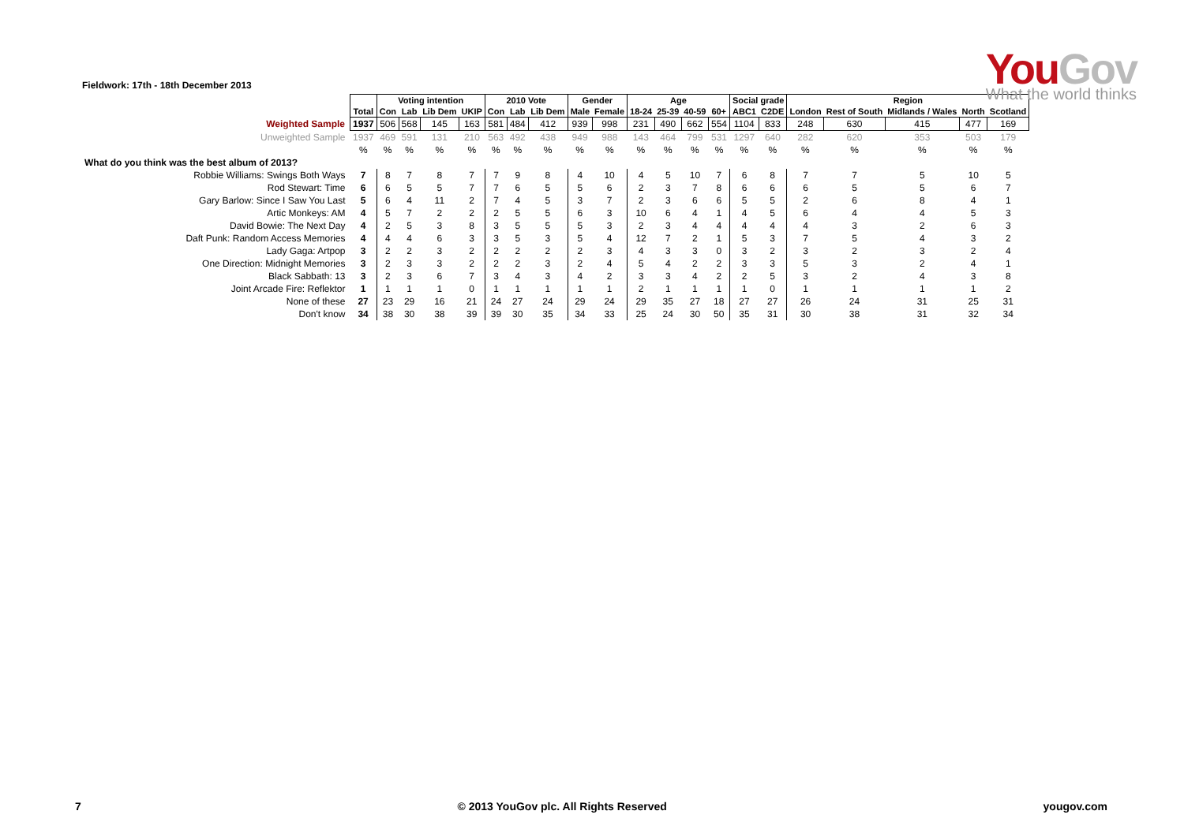Fieldwork: 17th - 18th December 2013
YouGov
What the world thinks
| | | Voting intention | | | | 2010 Vote | | | Gender | | Age | | | | Social grade | | Region | | | | |
| --- | --- | --- | --- | --- | --- | --- | --- | --- | --- | --- | --- | --- | --- | --- | --- | --- | --- | --- | --- | --- | --- |
| | Total | Con | Lab | Lib Dem | UKIP | Con | Lab | Lib Dem | Male | Female | 18-24 | 25-39 | 40-59 | 60+ | ABC1 | C2DE | London | Rest of South | Midlands / Wales | North | Scotland |
| Weighted Sample | 1937 | 506 | 568 | 145 | 163 | 581 | 484 | 412 | 939 | 998 | 231 | 490 | 662 | 554 | 1104 | 833 | 248 | 630 | 415 | 477 | 169 |
| Unweighted Sample | 1937 | 469 | 591 | 131 | 210 | 563 | 492 | 438 | 949 | 988 | 143 | 464 | 799 | 531 | 1297 | 640 | 282 | 620 | 353 | 503 | 179 |
| | % | % | % | % | % | % | % | % | % | % | % | % | % | % | % | % | % | % | % | % | % |
| What do you think was the best album of 2013? | | | | | | | | | | | | | | | | | | | | | |
| Robbie Williams: Swings Both Ways | 7 | 8 | 7 | 8 | 7 | 7 | 9 | 8 | 4 | 10 | 4 | 5 | 10 | 7 | 6 | 8 | 7 | 7 | 5 | 10 | 5 |
| Rod Stewart: Time | 6 | 6 | 5 | 5 | 7 | 7 | 6 | 5 | 5 | 6 | 2 | 3 | 7 | 8 | 6 | 6 | 6 | 5 | 5 | 6 | 7 |
| Gary Barlow: Since I Saw You Last | 5 | 6 | 4 | 11 | 2 | 7 | 4 | 5 | 3 | 7 | 2 | 3 | 6 | 6 | 5 | 5 | 2 | 6 | 8 | 4 | 1 |
| Artic Monkeys: AM | 4 | 5 | 7 | 2 | 2 | 2 | 5 | 5 | 6 | 3 | 10 | 6 | 4 | 1 | 4 | 5 | 6 | 4 | 4 | 5 | 3 |
| David Bowie: The Next Day | 4 | 2 | 5 | 3 | 8 | 3 | 5 | 5 | 5 | 3 | 2 | 3 | 4 | 4 | 4 | 4 | 4 | 3 | 2 | 6 | 3 |
| Daft Punk: Random Access Memories | 4 | 4 | 4 | 6 | 3 | 3 | 5 | 3 | 5 | 4 | 12 | 7 | 2 | 1 | 5 | 3 | 7 | 5 | 4 | 3 | 2 |
| Lady Gaga: Artpop | 3 | 2 | 2 | 3 | 2 | 2 | 2 | 2 | 2 | 3 | 4 | 3 | 3 | 0 | 3 | 2 | 3 | 2 | 3 | 2 | 4 |
| One Direction: Midnight Memories | 3 | 2 | 3 | 3 | 2 | 2 | 2 | 3 | 2 | 4 | 5 | 4 | 2 | 2 | 3 | 3 | 5 | 3 | 2 | 4 | 1 |
| Black Sabbath: 13 | 3 | 2 | 3 | 6 | 7 | 3 | 4 | 3 | 4 | 2 | 3 | 3 | 4 | 2 | 2 | 5 | 3 | 2 | 4 | 3 | 8 |
| Joint Arcade Fire: Reflektor | 1 | 1 | 1 | 1 | 0 | 1 | 1 | 1 | 1 | 1 | 2 | 1 | 1 | 1 | 1 | 0 | 1 | 1 | 1 | 1 | 2 |
| None of these | 27 | 23 | 29 | 16 | 21 | 24 | 27 | 24 | 29 | 24 | 29 | 35 | 27 | 18 | 27 | 27 | 26 | 24 | 31 | 25 | 31 |
| Don't know | 34 | 38 | 30 | 38 | 39 | 39 | 30 | 35 | 34 | 33 | 25 | 24 | 30 | 50 | 35 | 31 | 30 | 38 | 31 | 32 | 34 |
7 © 2013 YouGov plc. All Rights Reserved yougov.com